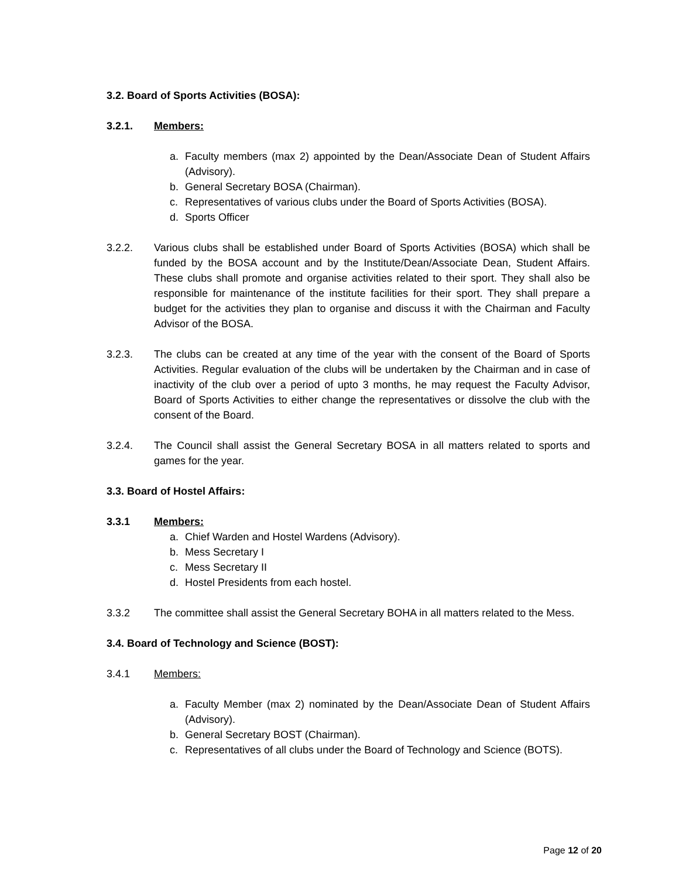3.2. Board of Sports Activities (BOSA):
3.2.1. Members:
a. Faculty members (max 2) appointed by the Dean/Associate Dean of Student Affairs (Advisory).
b. General Secretary BOSA (Chairman).
c. Representatives of various clubs under the Board of Sports Activities (BOSA).
d. Sports Officer
3.2.2. Various clubs shall be established under Board of Sports Activities (BOSA) which shall be funded by the BOSA account and by the Institute/Dean/Associate Dean, Student Affairs. These clubs shall promote and organise activities related to their sport. They shall also be responsible for maintenance of the institute facilities for their sport. They shall prepare a budget for the activities they plan to organise and discuss it with the Chairman and Faculty Advisor of the BOSA.
3.2.3. The clubs can be created at any time of the year with the consent of the Board of Sports Activities. Regular evaluation of the clubs will be undertaken by the Chairman and in case of inactivity of the club over a period of upto 3 months, he may request the Faculty Advisor, Board of Sports Activities to either change the representatives or dissolve the club with the consent of the Board.
3.2.4. The Council shall assist the General Secretary BOSA in all matters related to sports and games for the year.
3.3. Board of Hostel Affairs:
3.3.1 Members:
a. Chief Warden and Hostel Wardens (Advisory).
b. Mess Secretary I
c. Mess Secretary II
d. Hostel Presidents from each hostel.
3.3.2 The committee shall assist the General Secretary BOHA in all matters related to the Mess.
3.4. Board of Technology and Science (BOST):
3.4.1 Members:
a. Faculty Member (max 2) nominated by the Dean/Associate Dean of Student Affairs (Advisory).
b. General Secretary BOST (Chairman).
c. Representatives of all clubs under the Board of Technology and Science (BOTS).
Page 12 of 20